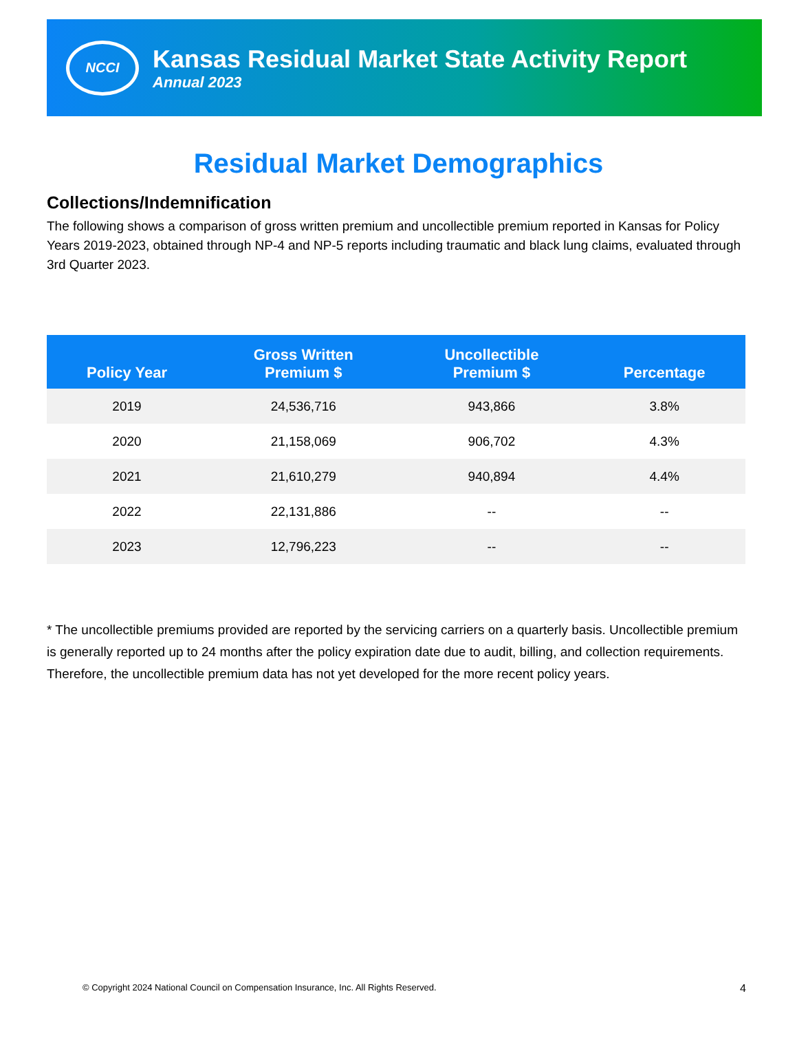NCCI
Kansas Residual Market State Activity Report
Annual 2023
Residual Market Demographics
Collections/Indemnification
The following shows a comparison of gross written premium and uncollectible premium reported in Kansas for Policy Years 2019-2023, obtained through NP-4 and NP-5 reports including traumatic and black lung claims, evaluated through 3rd Quarter 2023.
| Policy Year | Gross Written Premium $ | Uncollectible Premium $ | Percentage |
| --- | --- | --- | --- |
| 2019 | 24,536,716 | 943,866 | 3.8% |
| 2020 | 21,158,069 | 906,702 | 4.3% |
| 2021 | 21,610,279 | 940,894 | 4.4% |
| 2022 | 22,131,886 | -- | -- |
| 2023 | 12,796,223 | -- | -- |
* The uncollectible premiums provided are reported by the servicing carriers on a quarterly basis. Uncollectible premium is generally reported up to 24 months after the policy expiration date due to audit, billing, and collection requirements. Therefore, the uncollectible premium data has not yet developed for the more recent policy years.
© Copyright 2024 National Council on Compensation Insurance, Inc. All Rights Reserved. 4